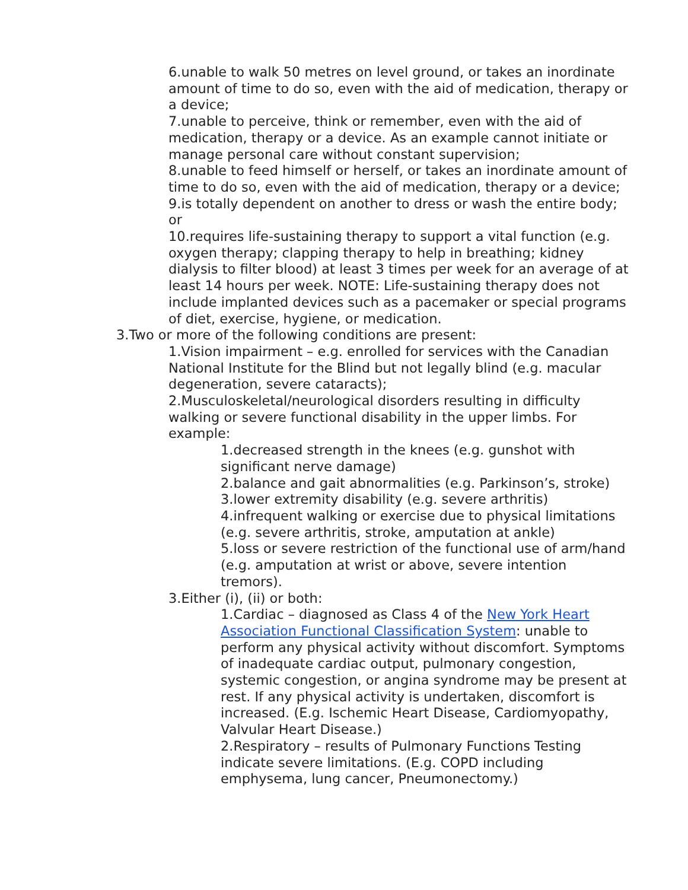6.unable to walk 50 metres on level ground, or takes an inordinate amount of time to do so, even with the aid of medication, therapy or a device;
7.unable to perceive, think or remember, even with the aid of medication, therapy or a device. As an example cannot initiate or manage personal care without constant supervision;
8.unable to feed himself or herself, or takes an inordinate amount of time to do so, even with the aid of medication, therapy or a device;
9.is totally dependent on another to dress or wash the entire body; or
10.requires life-sustaining therapy to support a vital function (e.g. oxygen therapy; clapping therapy to help in breathing; kidney dialysis to filter blood) at least 3 times per week for an average of at least 14 hours per week. NOTE: Life-sustaining therapy does not include implanted devices such as a pacemaker or special programs of diet, exercise, hygiene, or medication.
3.Two or more of the following conditions are present:
1.Vision impairment – e.g. enrolled for services with the Canadian National Institute for the Blind but not legally blind (e.g. macular degeneration, severe cataracts);
2.Musculoskeletal/neurological disorders resulting in difficulty walking or severe functional disability in the upper limbs. For example:
1.decreased strength in the knees (e.g. gunshot with significant nerve damage)
2.balance and gait abnormalities (e.g. Parkinson’s, stroke)
3.lower extremity disability (e.g. severe arthritis)
4.infrequent walking or exercise due to physical limitations (e.g. severe arthritis, stroke, amputation at ankle)
5.loss or severe restriction of the functional use of arm/hand (e.g. amputation at wrist or above, severe intention tremors).
3.Either (i), (ii) or both:
1.Cardiac – diagnosed as Class 4 of the New York Heart Association Functional Classification System: unable to perform any physical activity without discomfort. Symptoms of inadequate cardiac output, pulmonary congestion, systemic congestion, or angina syndrome may be present at rest. If any physical activity is undertaken, discomfort is increased. (E.g. Ischemic Heart Disease, Cardiomyopathy, Valvular Heart Disease.)
2.Respiratory – results of Pulmonary Functions Testing indicate severe limitations. (E.g. COPD including emphysema, lung cancer, Pneumonectomy.)